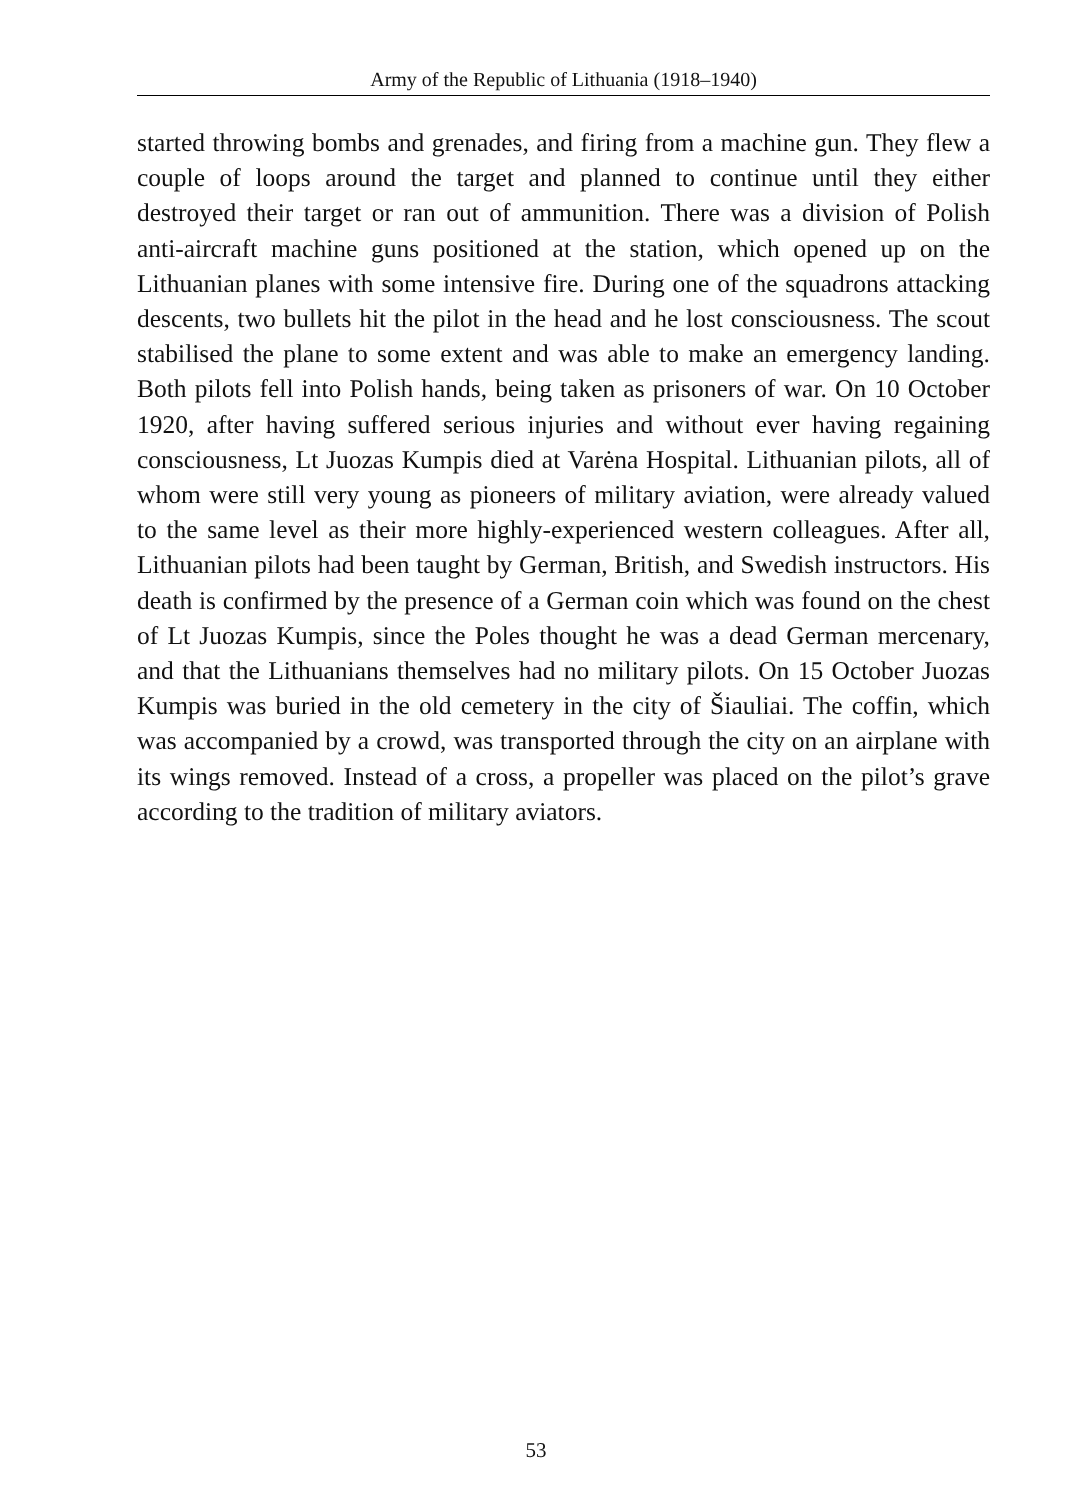Army of the Republic of Lithuania (1918–1940)
started throwing bombs and grenades, and firing from a machine gun. They flew a couple of loops around the target and planned to continue until they either destroyed their target or ran out of ammunition. There was a division of Polish anti-aircraft machine guns positioned at the station, which opened up on the Lithuanian planes with some intensive fire. During one of the squadrons attacking descents, two bullets hit the pilot in the head and he lost consciousness. The scout stabilised the plane to some extent and was able to make an emergency landing. Both pilots fell into Polish hands, being taken as prisoners of war. On 10 October 1920, after having suffered serious injuries and without ever having regaining consciousness, Lt Juozas Kumpis died at Varėna Hospital. Lithuanian pilots, all of whom were still very young as pioneers of military aviation, were already valued to the same level as their more highly-experienced western colleagues. After all, Lithuanian pilots had been taught by German, British, and Swedish instructors. His death is confirmed by the presence of a German coin which was found on the chest of Lt Juozas Kumpis, since the Poles thought he was a dead German mercenary, and that the Lithuanians themselves had no military pilots. On 15 October Juozas Kumpis was buried in the old cemetery in the city of Šiauliai. The coffin, which was accompanied by a crowd, was transported through the city on an airplane with its wings removed. Instead of a cross, a propeller was placed on the pilot’s grave according to the tradition of military aviators.
53